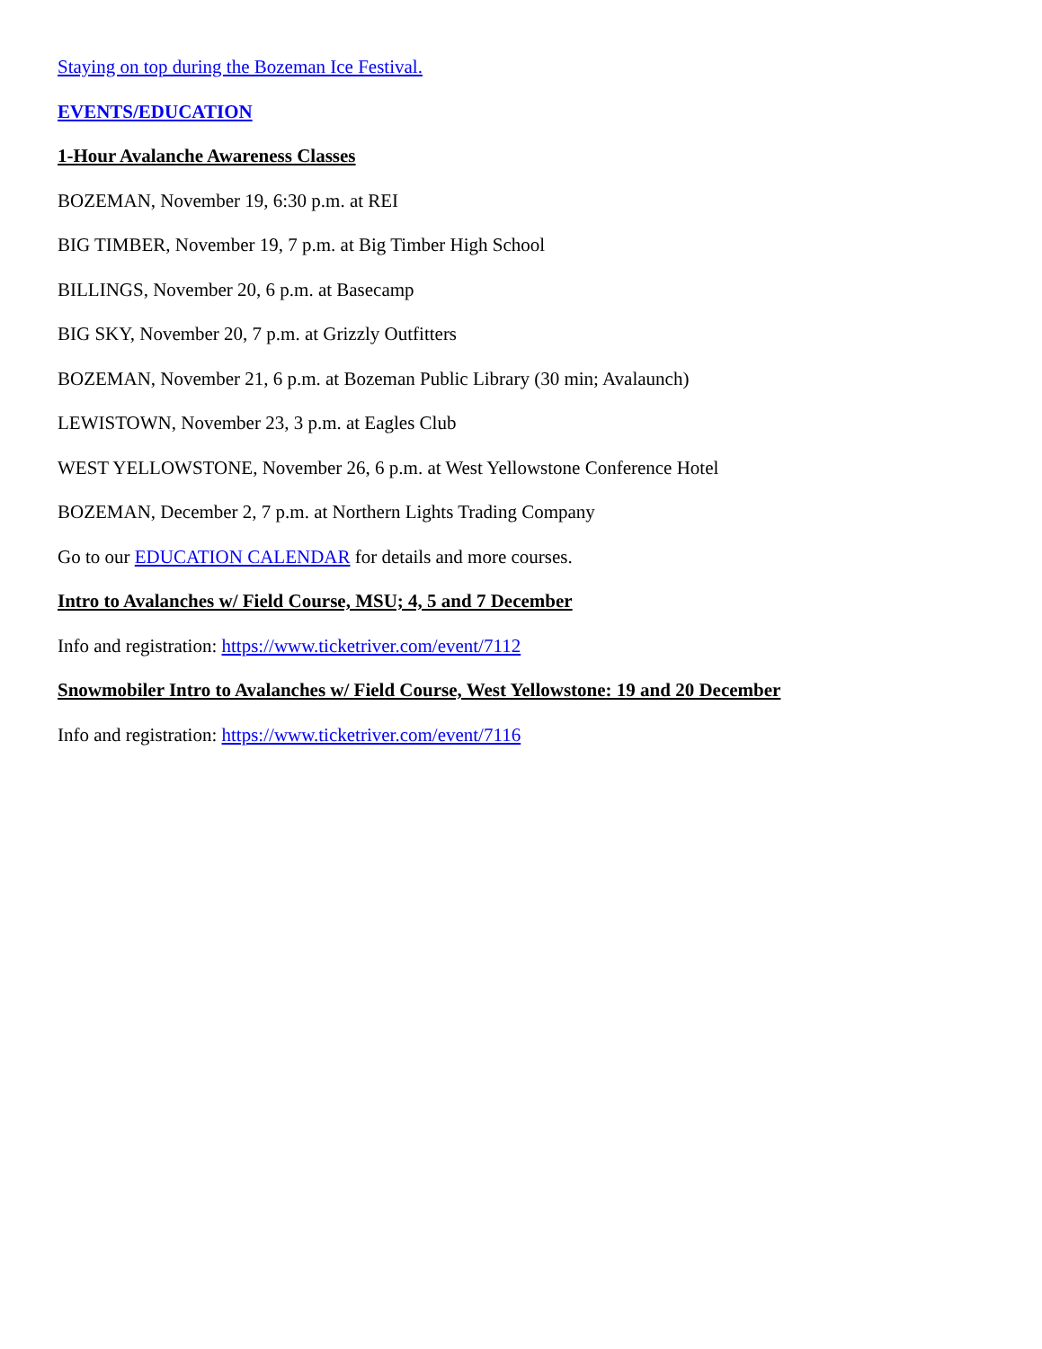Staying on top during the Bozeman Ice Festival.
EVENTS/EDUCATION
1-Hour Avalanche Awareness Classes
BOZEMAN, November 19, 6:30 p.m. at REI
BIG TIMBER, November 19, 7 p.m. at Big Timber High School
BILLINGS, November 20, 6 p.m. at Basecamp
BIG SKY, November 20, 7 p.m. at Grizzly Outfitters
BOZEMAN, November 21, 6 p.m. at Bozeman Public Library (30 min; Avalaunch)
LEWISTOWN, November 23, 3 p.m. at Eagles Club
WEST YELLOWSTONE, November 26, 6 p.m. at West Yellowstone Conference Hotel
BOZEMAN, December 2, 7 p.m. at Northern Lights Trading Company
Go to our EDUCATION CALENDAR for details and more courses.
Intro to Avalanches w/ Field Course, MSU; 4, 5 and 7 December
Info and registration: https://www.ticketriver.com/event/7112
Snowmobiler Intro to Avalanches w/ Field Course, West Yellowstone: 19 and 20 December
Info and registration: https://www.ticketriver.com/event/7116